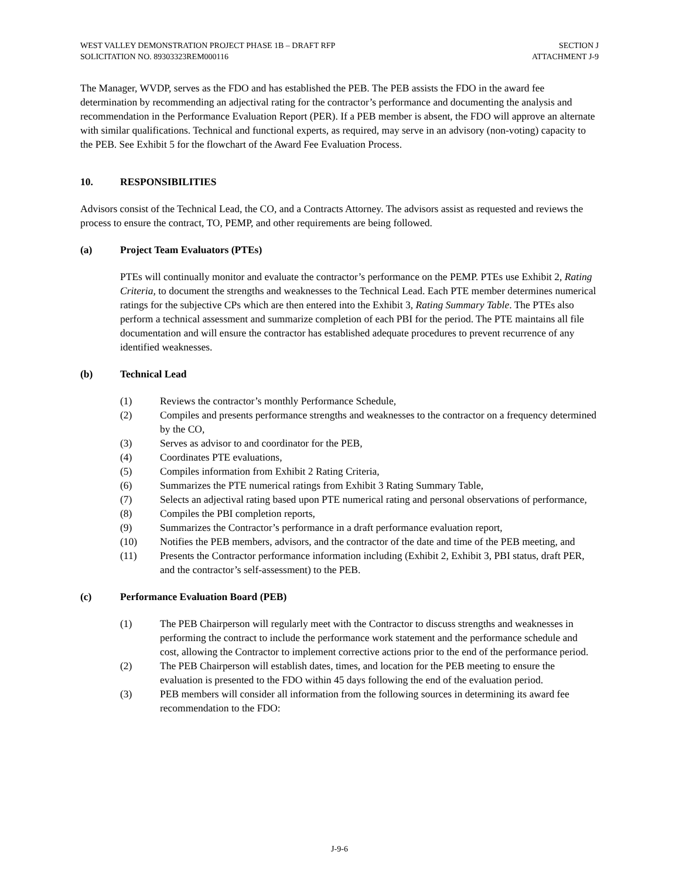WEST VALLEY DEMONSTRATION PROJECT PHASE 1B – DRAFT RFP
SOLICITATION NO. 89303323REM000116
SECTION J
ATTACHMENT J-9
The Manager, WVDP, serves as the FDO and has established the PEB. The PEB assists the FDO in the award fee determination by recommending an adjectival rating for the contractor’s performance and documenting the analysis and recommendation in the Performance Evaluation Report (PER). If a PEB member is absent, the FDO will approve an alternate with similar qualifications. Technical and functional experts, as required, may serve in an advisory (non-voting) capacity to the PEB. See Exhibit 5 for the flowchart of the Award Fee Evaluation Process.
10. RESPONSIBILITIES
Advisors consist of the Technical Lead, the CO, and a Contracts Attorney. The advisors assist as requested and reviews the process to ensure the contract, TO, PEMP, and other requirements are being followed.
(a) Project Team Evaluators (PTEs)
PTEs will continually monitor and evaluate the contractor’s performance on the PEMP. PTEs use Exhibit 2, Rating Criteria, to document the strengths and weaknesses to the Technical Lead. Each PTE member determines numerical ratings for the subjective CPs which are then entered into the Exhibit 3, Rating Summary Table. The PTEs also perform a technical assessment and summarize completion of each PBI for the period. The PTE maintains all file documentation and will ensure the contractor has established adequate procedures to prevent recurrence of any identified weaknesses.
(b) Technical Lead
(1) Reviews the contractor’s monthly Performance Schedule,
(2) Compiles and presents performance strengths and weaknesses to the contractor on a frequency determined by the CO,
(3) Serves as advisor to and coordinator for the PEB,
(4) Coordinates PTE evaluations,
(5) Compiles information from Exhibit 2 Rating Criteria,
(6) Summarizes the PTE numerical ratings from Exhibit 3 Rating Summary Table,
(7) Selects an adjectival rating based upon PTE numerical rating and personal observations of performance,
(8) Compiles the PBI completion reports,
(9) Summarizes the Contractor’s performance in a draft performance evaluation report,
(10) Notifies the PEB members, advisors, and the contractor of the date and time of the PEB meeting, and
(11) Presents the Contractor performance information including (Exhibit 2, Exhibit 3, PBI status, draft PER, and the contractor’s self-assessment) to the PEB.
(c) Performance Evaluation Board (PEB)
(1) The PEB Chairperson will regularly meet with the Contractor to discuss strengths and weaknesses in performing the contract to include the performance work statement and the performance schedule and cost, allowing the Contractor to implement corrective actions prior to the end of the performance period.
(2) The PEB Chairperson will establish dates, times, and location for the PEB meeting to ensure the evaluation is presented to the FDO within 45 days following the end of the evaluation period.
(3) PEB members will consider all information from the following sources in determining its award fee recommendation to the FDO:
J-9-6